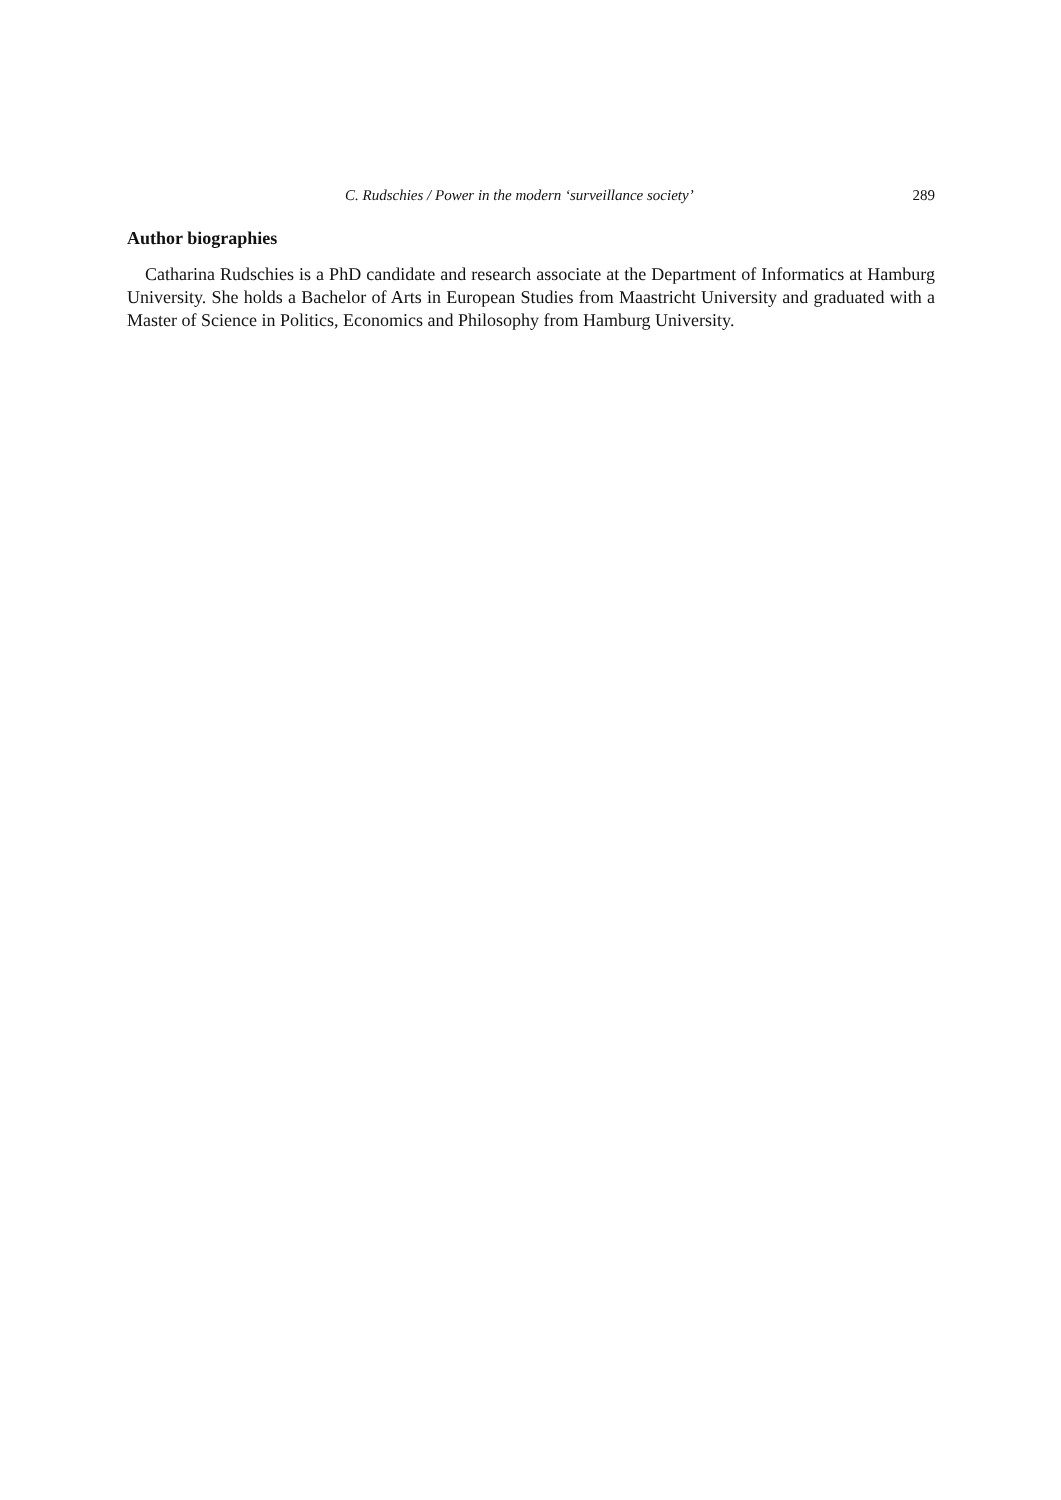C. Rudschies / Power in the modern ‘surveillance society’ 289
Author biographies
Catharina Rudschies is a PhD candidate and research associate at the Department of Informatics at Hamburg University. She holds a Bachelor of Arts in European Studies from Maastricht University and graduated with a Master of Science in Politics, Economics and Philosophy from Hamburg University.